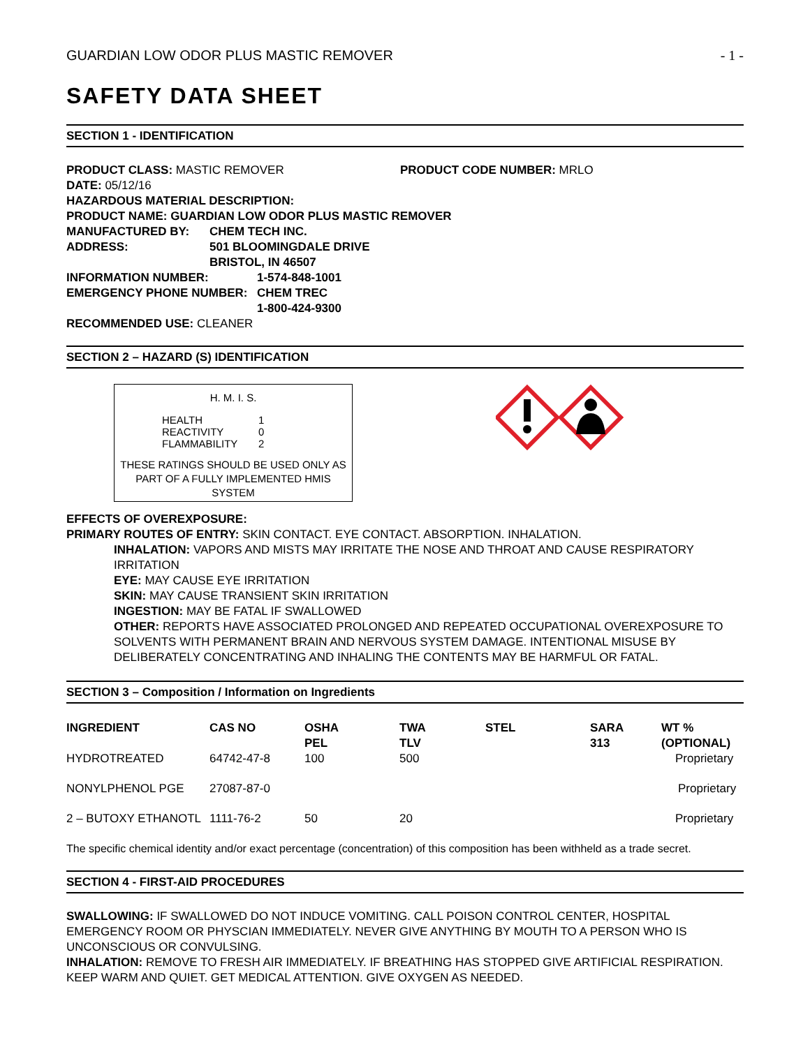GUARDIAN LOW ODOR PLUS MASTIC REMOVER - 1 -
SAFETY DATA SHEET
SECTION 1 - IDENTIFICATION
PRODUCT CLASS: MASTIC REMOVER PRODUCT CODE NUMBER: MRLO
DATE: 05/12/16
HAZARDOUS MATERIAL DESCRIPTION:
PRODUCT NAME: GUARDIAN LOW ODOR PLUS MASTIC REMOVER
MANUFACTURED BY: CHEM TECH INC.
ADDRESS: 501 BLOOMINGDALE DRIVE
BRISTOL, IN 46507
INFORMATION NUMBER: 1-574-848-1001
EMERGENCY PHONE NUMBER: CHEM TREC
1-800-424-9300
RECOMMENDED USE: CLEANER
SECTION 2 – HAZARD (S) IDENTIFICATION
H. M. I. S.
| HEALTH | 1 |
| REACTIVITY | 0 |
| FLAMMABILITY | 2 |
THESE RATINGS SHOULD BE USED ONLY AS
PART OF A FULLY IMPLEMENTED HMIS
SYSTEM
EFFECTS OF OVEREXPOSURE:
PRIMARY ROUTES OF ENTRY: SKIN CONTACT. EYE CONTACT. ABSORPTION. INHALATION.
INHALATION: VAPORS AND MISTS MAY IRRITATE THE NOSE AND THROAT AND CAUSE RESPIRATORY IRRITATION
EYE: MAY CAUSE EYE IRRITATION
SKIN: MAY CAUSE TRANSIENT SKIN IRRITATION
INGESTION: MAY BE FATAL IF SWALLOWED
OTHER: REPORTS HAVE ASSOCIATED PROLONGED AND REPEATED OCCUPATIONAL OVEREXPOSURE TO SOLVENTS WITH PERMANENT BRAIN AND NERVOUS SYSTEM DAMAGE. INTENTIONAL MISUSE BY DELIBERATELY CONCENTRATING AND INHALING THE CONTENTS MAY BE HARMFUL OR FATAL.
SECTION 3 – Composition / Information on Ingredients
| INGREDIENT | CAS NO | OSHA PEL | TWA TLV | STEL | SARA 313 | WT % (OPTIONAL) |
| --- | --- | --- | --- | --- | --- | --- |
| HYDROTREATED | 64742-47-8 | 100 | 500 | | | Proprietary |
| NONYLPHENOL PGE | 27087-87-0 | | | | | Proprietary |
| 2 – BUTOXY ETHANOTL | 1111-76-2 | 50 | 20 | | | Proprietary |
The specific chemical identity and/or exact percentage (concentration) of this composition has been withheld as a trade secret.
SECTION 4 - FIRST-AID PROCEDURES
SWALLOWING: IF SWALLOWED DO NOT INDUCE VOMITING. CALL POISON CONTROL CENTER, HOSPITAL EMERGENCY ROOM OR PHYSCIAN IMMEDIATELY. NEVER GIVE ANYTHING BY MOUTH TO A PERSON WHO IS UNCONSCIOUS OR CONVULSING.
INHALATION: REMOVE TO FRESH AIR IMMEDIATELY. IF BREATHING HAS STOPPED GIVE ARTIFICIAL RESPIRATION. KEEP WARM AND QUIET. GET MEDICAL ATTENTION. GIVE OXYGEN AS NEEDED.